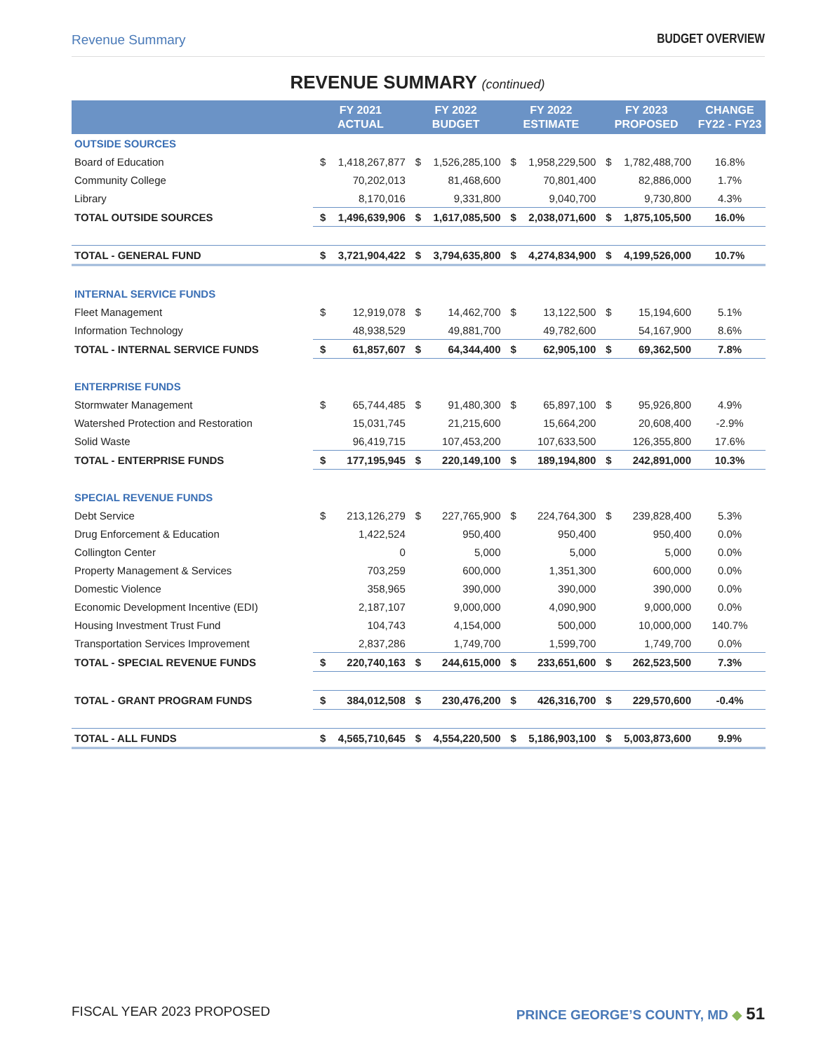Revenue Summary BUDGET OVERVIEW
REVENUE SUMMARY (continued)
| | FY 2021 ACTUAL | | FY 2022 BUDGET | | FY 2022 ESTIMATE | | FY 2023 PROPOSED | | CHANGE FY22 - FY23 |
| --- | --- | --- | --- | --- | --- | --- | --- | --- | --- |
| OUTSIDE SOURCES | | | | | | | | | |
| Board of Education | $ | 1,418,267,877 | $ | 1,526,285,100 | $ | 1,958,229,500 | $ | 1,782,488,700 | 16.8% |
| Community College | | 70,202,013 | | 81,468,600 | | 70,801,400 | | 82,886,000 | 1.7% |
| Library | | 8,170,016 | | 9,331,800 | | 9,040,700 | | 9,730,800 | 4.3% |
| TOTAL OUTSIDE SOURCES | $ | 1,496,639,906 | $ | 1,617,085,500 | $ | 2,038,071,600 | $ | 1,875,105,500 | 16.0% |
| TOTAL - GENERAL FUND | $ | 3,721,904,422 | $ | 3,794,635,800 | $ | 4,274,834,900 | $ | 4,199,526,000 | 10.7% |
| INTERNAL SERVICE FUNDS | | | | | | | | | |
| Fleet Management | $ | 12,919,078 | $ | 14,462,700 | $ | 13,122,500 | $ | 15,194,600 | 5.1% |
| Information Technology | | 48,938,529 | | 49,881,700 | | 49,782,600 | | 54,167,900 | 8.6% |
| TOTAL - INTERNAL SERVICE FUNDS | $ | 61,857,607 | $ | 64,344,400 | $ | 62,905,100 | $ | 69,362,500 | 7.8% |
| ENTERPRISE FUNDS | | | | | | | | | |
| Stormwater Management | $ | 65,744,485 | $ | 91,480,300 | $ | 65,897,100 | $ | 95,926,800 | 4.9% |
| Watershed Protection and Restoration | | 15,031,745 | | 21,215,600 | | 15,664,200 | | 20,608,400 | -2.9% |
| Solid Waste | | 96,419,715 | | 107,453,200 | | 107,633,500 | | 126,355,800 | 17.6% |
| TOTAL - ENTERPRISE FUNDS | $ | 177,195,945 | $ | 220,149,100 | $ | 189,194,800 | $ | 242,891,000 | 10.3% |
| SPECIAL REVENUE FUNDS | | | | | | | | | |
| Debt Service | $ | 213,126,279 | $ | 227,765,900 | $ | 224,764,300 | $ | 239,828,400 | 5.3% |
| Drug Enforcement & Education | | 1,422,524 | | 950,400 | | 950,400 | | 950,400 | 0.0% |
| Collington Center | | 0 | | 5,000 | | 5,000 | | 5,000 | 0.0% |
| Property Management & Services | | 703,259 | | 600,000 | | 1,351,300 | | 600,000 | 0.0% |
| Domestic Violence | | 358,965 | | 390,000 | | 390,000 | | 390,000 | 0.0% |
| Economic Development Incentive (EDI) | | 2,187,107 | | 9,000,000 | | 4,090,900 | | 9,000,000 | 0.0% |
| Housing Investment Trust Fund | | 104,743 | | 4,154,000 | | 500,000 | | 10,000,000 | 140.7% |
| Transportation Services Improvement | | 2,837,286 | | 1,749,700 | | 1,599,700 | | 1,749,700 | 0.0% |
| TOTAL - SPECIAL REVENUE FUNDS | $ | 220,740,163 | $ | 244,615,000 | $ | 233,651,600 | $ | 262,523,500 | 7.3% |
| TOTAL - GRANT PROGRAM FUNDS | $ | 384,012,508 | $ | 230,476,200 | $ | 426,316,700 | $ | 229,570,600 | -0.4% |
| TOTAL - ALL FUNDS | $ | 4,565,710,645 | $ | 4,554,220,500 | $ | 5,186,903,100 | $ | 5,003,873,600 | 9.9% |
FISCAL YEAR 2023 PROPOSED PRINCE GEORGE’S COUNTY, MD ◆ 51